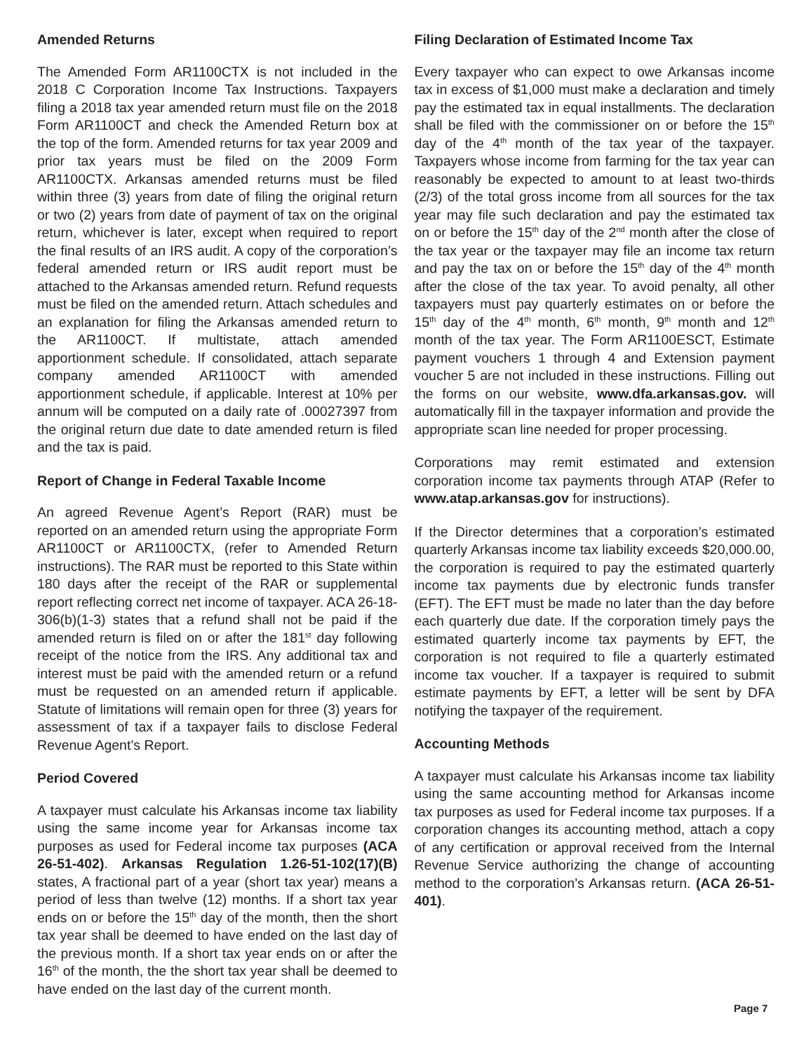Amended Returns
The Amended Form AR1100CTX is not included in the 2018 C Corporation Income Tax Instructions. Taxpayers filing a 2018 tax year amended return must file on the 2018 Form AR1100CT and check the Amended Return box at the top of the form. Amended returns for tax year 2009 and prior tax years must be filed on the 2009 Form AR1100CTX. Arkansas amended returns must be filed within three (3) years from date of filing the original return or two (2) years from date of payment of tax on the original return, whichever is later, except when required to report the final results of an IRS audit. A copy of the corporation’s federal amended return or IRS audit report must be attached to the Arkansas amended return. Refund requests must be filed on the amended return. Attach schedules and an explanation for filing the Arkansas amended return to the AR1100CT. If multistate, attach amended apportionment schedule. If consolidated, attach separate company amended AR1100CT with amended apportionment schedule, if applicable. Interest at 10% per annum will be computed on a daily rate of .00027397 from the original return due date to date amended return is filed and the tax is paid.
Report of Change in Federal Taxable Income
An agreed Revenue Agent’s Report (RAR) must be reported on an amended return using the appropriate Form AR1100CT or AR1100CTX, (refer to Amended Return instructions). The RAR must be reported to this State within 180 days after the receipt of the RAR or supplemental report reflecting correct net income of taxpayer. ACA 26-18-306(b)(1-3) states that a refund shall not be paid if the amended return is filed on or after the 181<sup>st</sup> day following receipt of the notice from the IRS. Any additional tax and interest must be paid with the amended return or a refund must be requested on an amended return if applicable. Statute of limitations will remain open for three (3) years for assessment of tax if a taxpayer fails to disclose Federal Revenue Agent’s Report.
Period Covered
A taxpayer must calculate his Arkansas income tax liability using the same income year for Arkansas income tax purposes as used for Federal income tax purposes (ACA 26-51-402). Arkansas Regulation 1.26-51-102(17)(B) states, A fractional part of a year (short tax year) means a period of less than twelve (12) months. If a short tax year ends on or before the 15<sup>th</sup> day of the month, then the short tax year shall be deemed to have ended on the last day of the previous month. If a short tax year ends on or after the 16<sup>th</sup> of the month, the the short tax year shall be deemed to have ended on the last day of the current month.
Filing Declaration of Estimated Income Tax
Every taxpayer who can expect to owe Arkansas income tax in excess of $1,000 must make a declaration and timely pay the estimated tax in equal installments. The declaration shall be filed with the commissioner on or before the 15<sup>th</sup> day of the 4<sup>th</sup> month of the tax year of the taxpayer. Taxpayers whose income from farming for the tax year can reasonably be expected to amount to at least two-thirds (2/3) of the total gross income from all sources for the tax year may file such declaration and pay the estimated tax on or before the 15<sup>th</sup> day of the 2<sup>nd</sup> month after the close of the tax year or the taxpayer may file an income tax return and pay the tax on or before the 15<sup>th</sup> day of the 4<sup>th</sup> month after the close of the tax year. To avoid penalty, all other taxpayers must pay quarterly estimates on or before the 15<sup>th</sup> day of the 4<sup>th</sup> month, 6<sup>th</sup> month, 9<sup>th</sup> month and 12<sup>th</sup> month of the tax year. The Form AR1100ESCT, Estimate payment vouchers 1 through 4 and Extension payment voucher 5 are not included in these instructions. Filling out the forms on our website, www.dfa.arkansas.gov. will automatically fill in the taxpayer information and provide the appropriate scan line needed for proper processing.
Corporations may remit estimated and extension corporation income tax payments through ATAP (Refer to www.atap.arkansas.gov for instructions).
If the Director determines that a corporation’s estimated quarterly Arkansas income tax liability exceeds $20,000.00, the corporation is required to pay the estimated quarterly income tax payments due by electronic funds transfer (EFT). The EFT must be made no later than the day before each quarterly due date. If the corporation timely pays the estimated quarterly income tax payments by EFT, the corporation is not required to file a quarterly estimated income tax voucher. If a taxpayer is required to submit estimate payments by EFT, a letter will be sent by DFA notifying the taxpayer of the requirement.
Accounting Methods
A taxpayer must calculate his Arkansas income tax liability using the same accounting method for Arkansas income tax purposes as used for Federal income tax purposes. If a corporation changes its accounting method, attach a copy of any certification or approval received from the Internal Revenue Service authorizing the change of accounting method to the corporation’s Arkansas return. (ACA 26-51-401).
Page 7